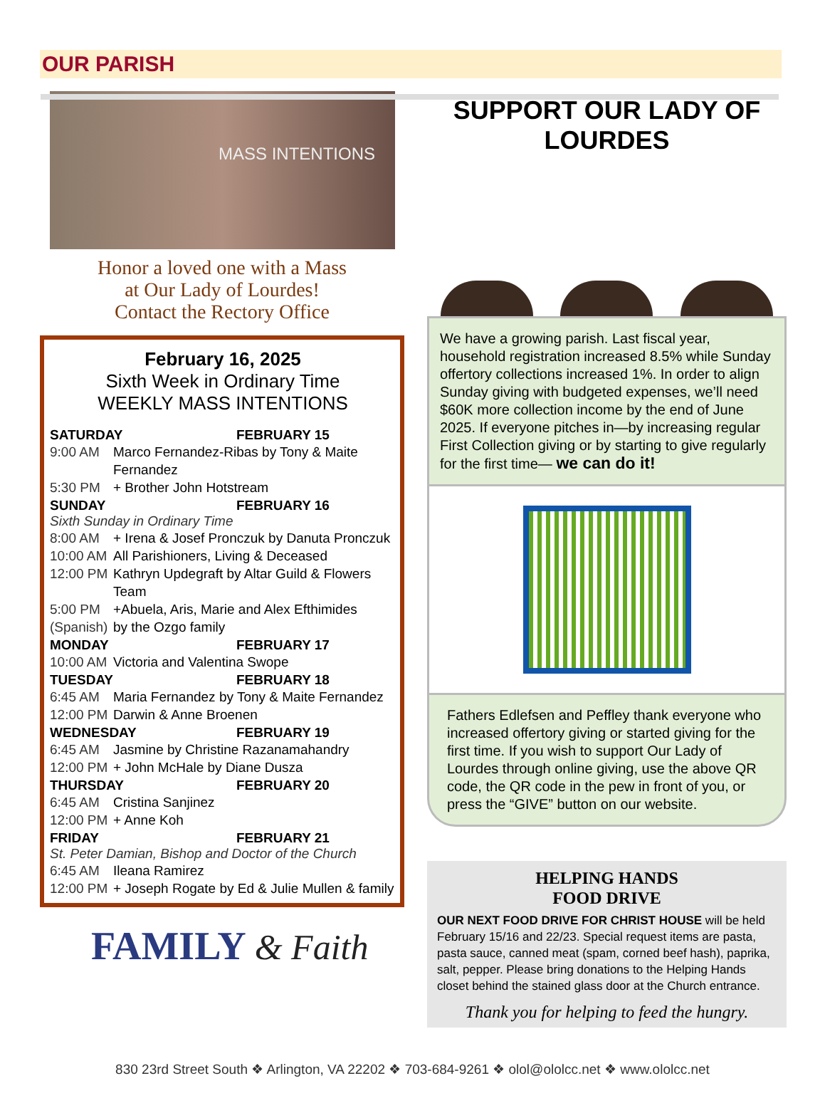OUR PARISH
MASS INTENTIONS
Honor a loved one with a Mass
at Our Lady of Lourdes!
Contact the Rectory Office
February 16, 2025
Sixth Week in Ordinary Time
WEEKLY MASS INTENTIONS
SATURDAY FEBRUARY 15
9:00 AM Marco Fernandez-Ribas by Tony & Maite Fernandez
5:30 PM + Brother John Hotstream
SUNDAY FEBRUARY 16
Sixth Sunday in Ordinary Time
8:00 AM + Irena & Josef Pronczuk by Danuta Pronczuk
10:00 AM All Parishioners, Living & Deceased
12:00 PM Kathryn Updegraft by Altar Guild & Flowers Team
5:00 PM (Spanish) +Abuela, Aris, Marie and Alex Efthimides
by the Ozgo family
MONDAY FEBRUARY 17
10:00 AM Victoria and Valentina Swope
TUESDAY FEBRUARY 18
6:45 AM Maria Fernandez by Tony & Maite Fernandez
12:00 PM Darwin & Anne Broenen
WEDNESDAY FEBRUARY 19
6:45 AM Jasmine by Christine Razanamahandry
12:00 PM + John McHale by Diane Dusza
THURSDAY FEBRUARY 20
6:45 AM Cristina Sanjinez
12:00 PM + Anne Koh
FRIDAY FEBRUARY 21
St. Peter Damian, Bishop and Doctor of the Church
6:45 AM Ileana Ramirez
12:00 PM + Joseph Rogate by Ed & Julie Mullen & family
FAMILY & Faith
SUPPORT OUR LADY OF LOURDES
We have a growing parish. Last fiscal year, household registration increased 8.5% while Sunday offertory collections increased 1%. In order to align Sunday giving with budgeted expenses, we’ll need $60K more collection income by the end of June 2025. If everyone pitches in—by increasing regular First Collection giving or by starting to give regularly for the first time— we can do it!
Fathers Edlefsen and Peffley thank everyone who increased offertory giving or started giving for the first time. If you wish to support Our Lady of Lourdes through online giving, use the above QR code, the QR code in the pew in front of you, or press the “GIVE” button on our website.
HELPING HANDS
FOOD DRIVE
OUR NEXT FOOD DRIVE FOR CHRIST HOUSE will be held February 15/16 and 22/23. Special request items are pasta, pasta sauce, canned meat (spam, corned beef hash), paprika, salt, pepper. Please bring donations to the Helping Hands closet behind the stained glass door at the Church entrance.
Thank you for helping to feed the hungry.
830 23rd Street South ❖ Arlington, VA 22202 ❖ 703-684-9261 ❖ olol@ololcc.net ❖ www.ololcc.net